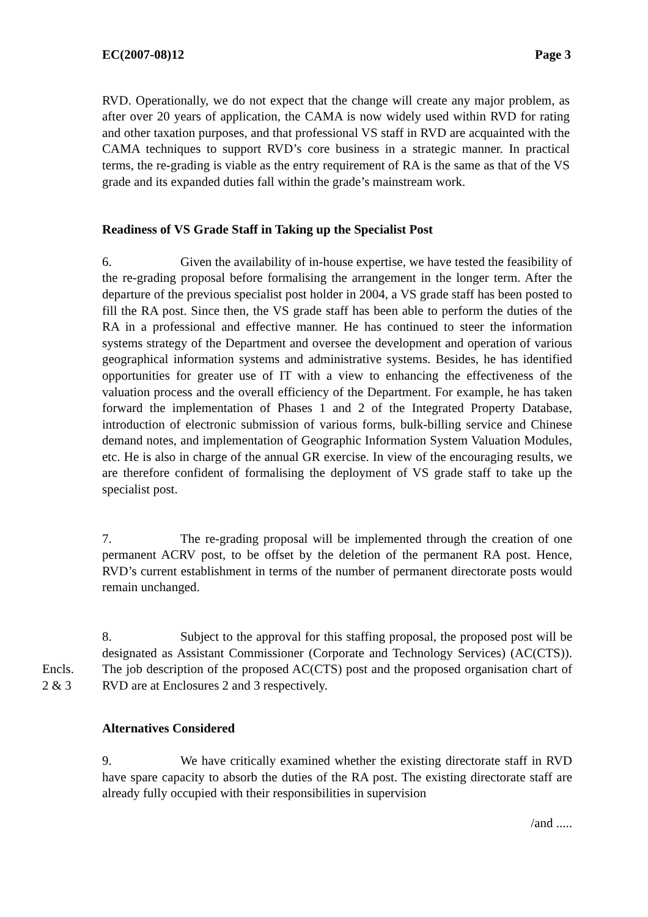EC(2007-08)12 Page 3
RVD. Operationally, we do not expect that the change will create any major problem, as after over 20 years of application, the CAMA is now widely used within RVD for rating and other taxation purposes, and that professional VS staff in RVD are acquainted with the CAMA techniques to support RVD’s core business in a strategic manner. In practical terms, the re-grading is viable as the entry requirement of RA is the same as that of the VS grade and its expanded duties fall within the grade’s mainstream work.
Readiness of VS Grade Staff in Taking up the Specialist Post
6. Given the availability of in-house expertise, we have tested the feasibility of the re-grading proposal before formalising the arrangement in the longer term. After the departure of the previous specialist post holder in 2004, a VS grade staff has been posted to fill the RA post. Since then, the VS grade staff has been able to perform the duties of the RA in a professional and effective manner. He has continued to steer the information systems strategy of the Department and oversee the development and operation of various geographical information systems and administrative systems. Besides, he has identified opportunities for greater use of IT with a view to enhancing the effectiveness of the valuation process and the overall efficiency of the Department. For example, he has taken forward the implementation of Phases 1 and 2 of the Integrated Property Database, introduction of electronic submission of various forms, bulk-billing service and Chinese demand notes, and implementation of Geographic Information System Valuation Modules, etc. He is also in charge of the annual GR exercise. In view of the encouraging results, we are therefore confident of formalising the deployment of VS grade staff to take up the specialist post.
7. The re-grading proposal will be implemented through the creation of one permanent ACRV post, to be offset by the deletion of the permanent RA post. Hence, RVD’s current establishment in terms of the number of permanent directorate posts would remain unchanged.
Encls.
2 & 3
8. Subject to the approval for this staffing proposal, the proposed post will be designated as Assistant Commissioner (Corporate and Technology Services) (AC(CTS)). The job description of the proposed AC(CTS) post and the proposed organisation chart of RVD are at Enclosures 2 and 3 respectively.
Alternatives Considered
9. We have critically examined whether the existing directorate staff in RVD have spare capacity to absorb the duties of the RA post. The existing directorate staff are already fully occupied with their responsibilities in supervision
/and .....